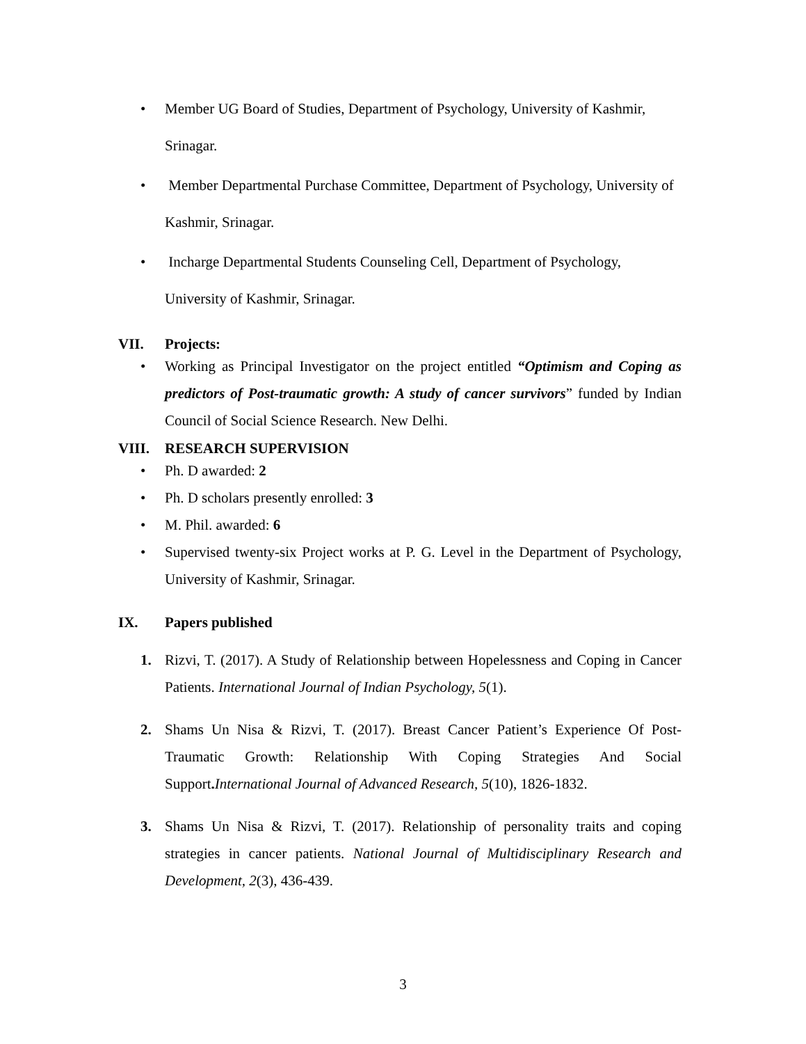• Member UG Board of Studies, Department of Psychology, University of Kashmir, Srinagar.
• Member Departmental Purchase Committee, Department of Psychology, University of Kashmir, Srinagar.
• Incharge Departmental Students Counseling Cell, Department of Psychology, University of Kashmir, Srinagar.
VII. Projects:
• Working as Principal Investigator on the project entitled “Optimism and Coping as predictors of Post-traumatic growth: A study of cancer survivors” funded by Indian Council of Social Science Research. New Delhi.
VIII. RESEARCH SUPERVISION
• Ph. D awarded: 2
• Ph. D scholars presently enrolled: 3
• M. Phil. awarded: 6
• Supervised twenty-six Project works at P. G. Level in the Department of Psychology, University of Kashmir, Srinagar.
IX. Papers published
1. Rizvi, T. (2017). A Study of Relationship between Hopelessness and Coping in Cancer Patients. International Journal of Indian Psychology, 5(1).
2. Shams Un Nisa & Rizvi, T. (2017). Breast Cancer Patient’s Experience Of Post-Traumatic Growth: Relationship With Coping Strategies And Social Support. International Journal of Advanced Research, 5(10), 1826-1832.
3. Shams Un Nisa & Rizvi, T. (2017). Relationship of personality traits and coping strategies in cancer patients. National Journal of Multidisciplinary Research and Development, 2(3), 436-439.
3